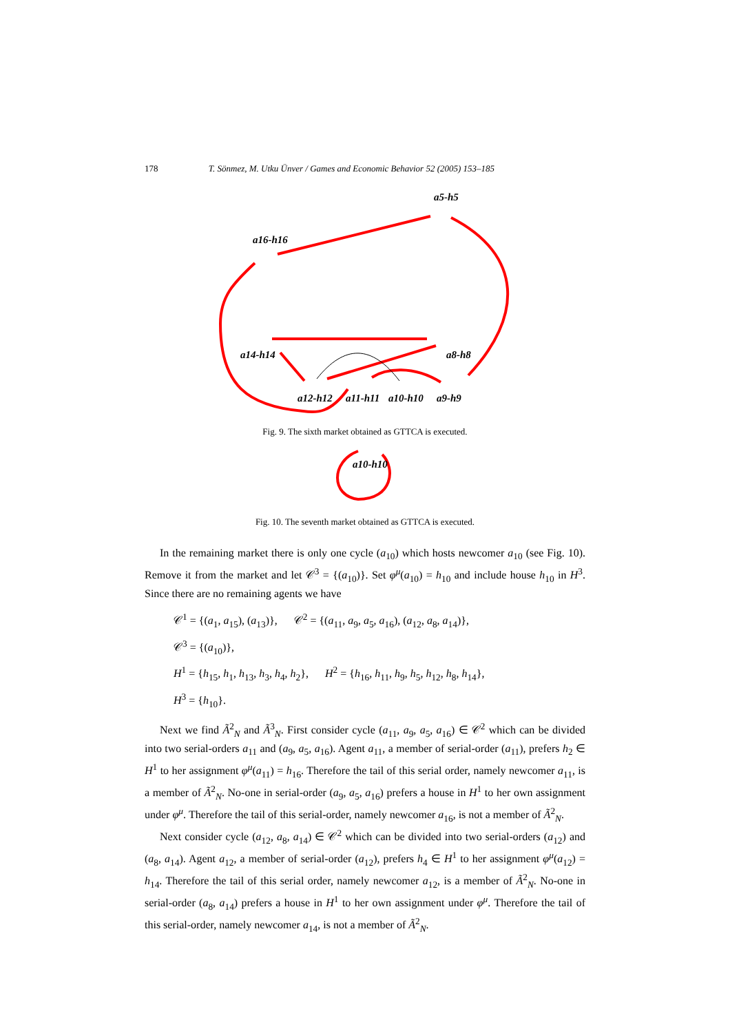178 T. Sönmez, M. Utku Ünver / Games and Economic Behavior 52 (2005) 153–185
a5-h5
a16-h16
a14-h14
a8-h8
a12-h12
a11-h11
a10-h10
a9-h9
a10-h10
Fig. 9. The sixth market obtained as GTTCA is executed.
Fig. 10. The seventh market obtained as GTTCA is executed.
In the remaining market there is only one cycle (a<sub>10</sub>) which hosts newcomer a<sub>10</sub> (see Fig. 10). Remove it from the market and let 𝒞<sup>3</sup> = {(a<sub>10</sub>)}. Set φ<sup>μ</sup>(a<sub>10</sub>) = h<sub>10</sub> and include house h<sub>10</sub> in H<sup>3</sup>. Since there are no remaining agents we have
𝒞<sup>1</sup> = {(a<sub>1</sub>, a<sub>15</sub>), (a<sub>13</sub>)}, 𝒞<sup>2</sup> = {(a<sub>11</sub>, a<sub>9</sub>, a<sub>5</sub>, a<sub>16</sub>), (a<sub>12</sub>, a<sub>8</sub>, a<sub>14</sub>)},
𝒞<sup>3</sup> = {(a<sub>10</sub>)},
H<sup>1</sup> = {h<sub>15</sub>, h<sub>1</sub>, h<sub>13</sub>, h<sub>3</sub>, h<sub>4</sub>, h<sub>2</sub>}, H<sup>2</sup> = {h<sub>16</sub>, h<sub>11</sub>, h<sub>9</sub>, h<sub>5</sub>, h<sub>12</sub>, h<sub>8</sub>, h<sub>14</sub>},
H<sup>3</sup> = {h<sub>10</sub>}.
Next we find Ã<sup>2</sup><sub>N</sub> and Ã<sup>3</sup><sub>N</sub>. First consider cycle (a<sub>11</sub>, a<sub>9</sub>, a<sub>5</sub>, a<sub>16</sub>) ∈ 𝒞<sup>2</sup> which can be divided into two serial-orders a<sub>11</sub> and (a<sub>9</sub>, a<sub>5</sub>, a<sub>16</sub>). Agent a<sub>11</sub>, a member of serial-order (a<sub>11</sub>), prefers h<sub>2</sub> ∈ H<sup>1</sup> to her assignment φ<sup>μ</sup>(a<sub>11</sub>) = h<sub>16</sub>. Therefore the tail of this serial order, namely newcomer a<sub>11</sub>, is a member of Ã<sup>2</sup><sub>N</sub>. No-one in serial-order (a<sub>9</sub>, a<sub>5</sub>, a<sub>16</sub>) prefers a house in H<sup>1</sup> to her own assignment under φ<sup>μ</sup>. Therefore the tail of this serial-order, namely newcomer a<sub>16</sub>, is not a member of Ã<sup>2</sup><sub>N</sub>.
Next consider cycle (a<sub>12</sub>, a<sub>8</sub>, a<sub>14</sub>) ∈ 𝒞<sup>2</sup> which can be divided into two serial-orders (a<sub>12</sub>) and (a<sub>8</sub>, a<sub>14</sub>). Agent a<sub>12</sub>, a member of serial-order (a<sub>12</sub>), prefers h<sub>4</sub> ∈ H<sup>1</sup> to her assignment φ<sup>μ</sup>(a<sub>12</sub>) = h<sub>14</sub>. Therefore the tail of this serial order, namely newcomer a<sub>12</sub>, is a member of Ã<sup>2</sup><sub>N</sub>. No-one in serial-order (a<sub>8</sub>, a<sub>14</sub>) prefers a house in H<sup>1</sup> to her own assignment under φ<sup>μ</sup>. Therefore the tail of this serial-order, namely newcomer a<sub>14</sub>, is not a member of Ã<sup>2</sup><sub>N</sub>.